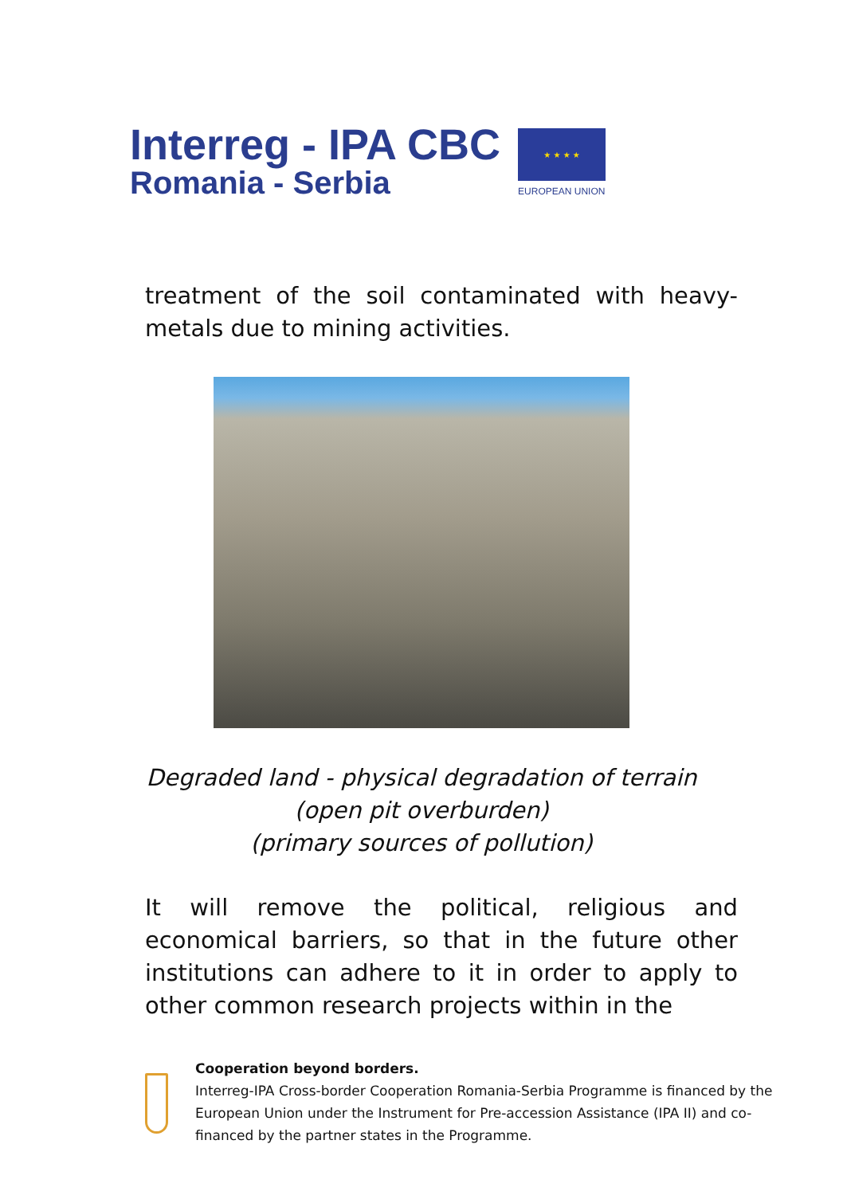Interreg - IPA CBC
Romania - Serbia
★ ★ ★ ★
EUROPEAN UNION
treatment of the soil contaminated with heavy-metals due to mining activities.
Degraded land - physical degradation of terrain
(open pit overburden)
(primary sources of pollution)
It will remove the political, religious and economical barriers, so that in the future other institutions can adhere to it in order to apply to other common research projects within in the
Cooperation beyond borders.
Interreg-IPA Cross-border Cooperation Romania-Serbia Programme is financed by the European Union under the Instrument for Pre-accession Assistance (IPA II) and co-financed by the partner states in the Programme.